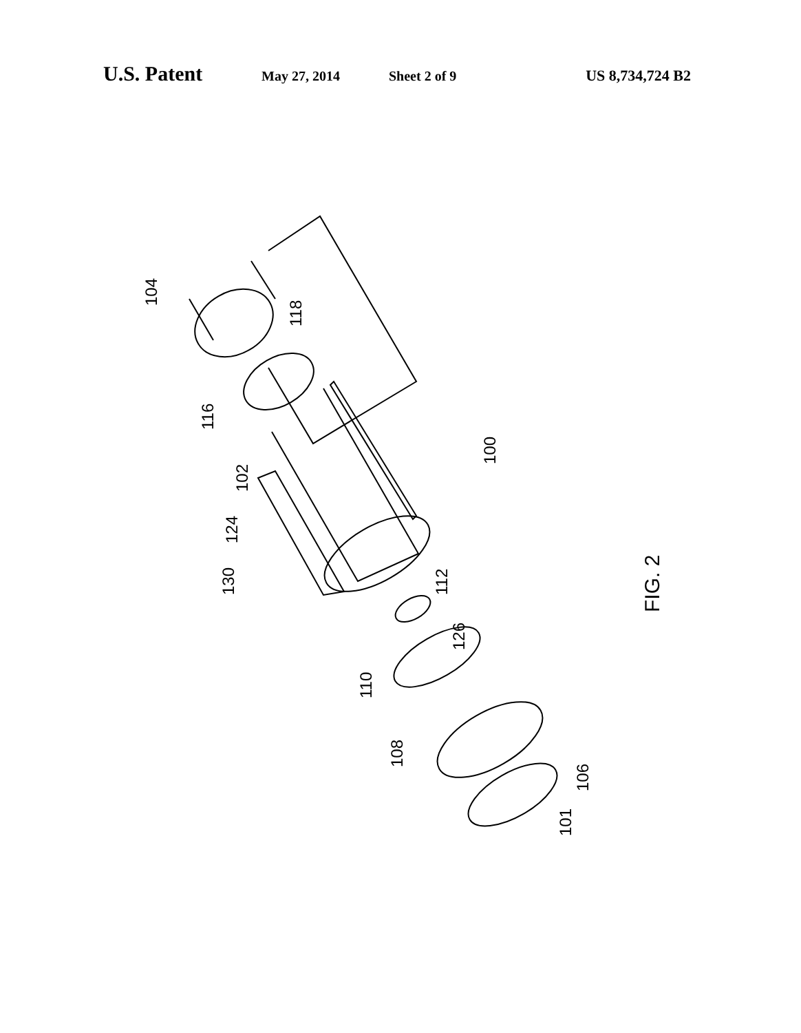U.S. Patent May 27, 2014 Sheet 2 of 9 US 8,734,724 B2
104
118
116
100
102
124
130
112
126
110
108
106
101
FIG. 2